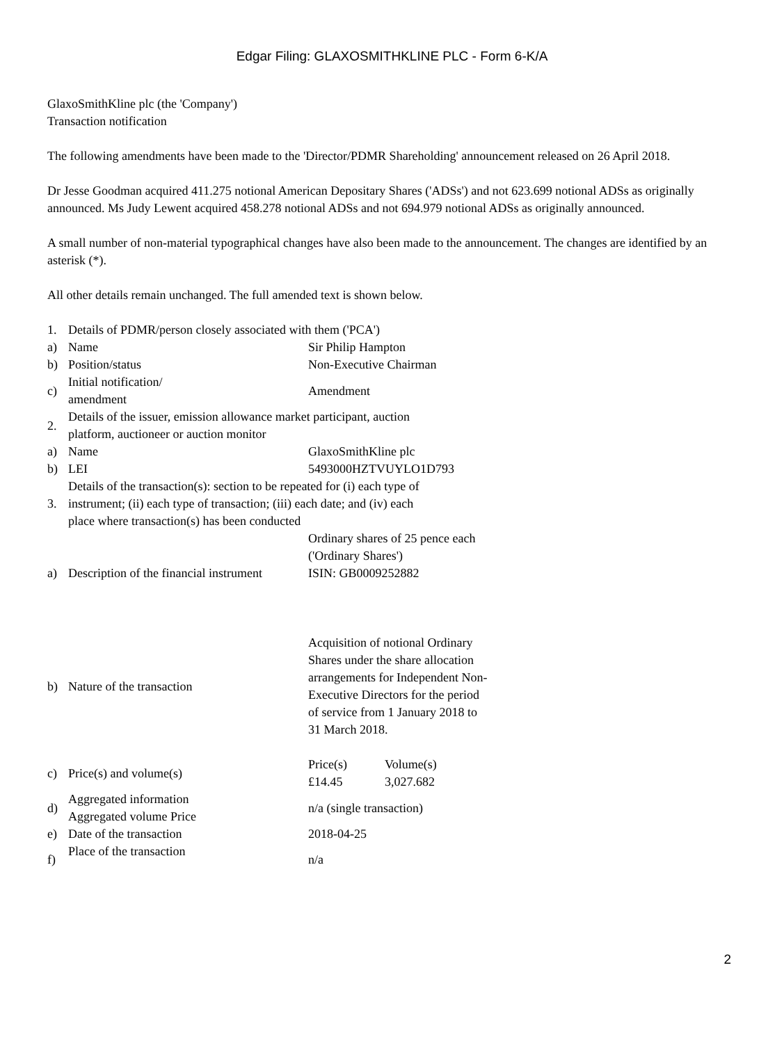Edgar Filing: GLAXOSMITHKLINE PLC - Form 6-K/A
GlaxoSmithKline plc (the 'Company')
Transaction notification
The following amendments have been made to the 'Director/PDMR Shareholding' announcement released on 26 April 2018.
Dr Jesse Goodman acquired 411.275 notional American Depositary Shares ('ADSs') and not 623.699 notional ADSs as originally announced. Ms Judy Lewent acquired 458.278 notional ADSs and not 694.979 notional ADSs as originally announced.
A small number of non-material typographical changes have also been made to the announcement. The changes are identified by an asterisk (*).
All other details remain unchanged. The full amended text is shown below.
| 1. | Details of PDMR/person closely associated with them ('PCA') | |
| a) | Name | Sir Philip Hampton |
| b) | Position/status | Non-Executive Chairman |
| c) | Initial notification/ amendment | Amendment |
| 2. | Details of the issuer, emission allowance market participant, auction platform, auctioneer or auction monitor | |
| a) | Name | GlaxoSmithKline plc |
| b) | LEI | 5493000HZTVUYLO1D793 |
| 3. | Details of the transaction(s): section to be repeated for (i) each type of instrument; (ii) each type of transaction; (iii) each date; and (iv) each place where transaction(s) has been conducted | |
| a) | Description of the financial instrument | Ordinary shares of 25 pence each ('Ordinary Shares') ISIN: GB0009252882 |
| b) | Nature of the transaction | Acquisition of notional Ordinary Shares under the share allocation arrangements for Independent Non-Executive Directors for the period of service from 1 January 2018 to 31 March 2018. |
| c) | Price(s) and volume(s) | / Price(s) / Volume(s) / / £14.45 / 3,027.682 / |
| d) | Aggregated information Aggregated volume Price | n/a (single transaction) |
| e) | Date of the transaction | 2018-04-25 |
| f) | Place of the transaction | n/a |
2